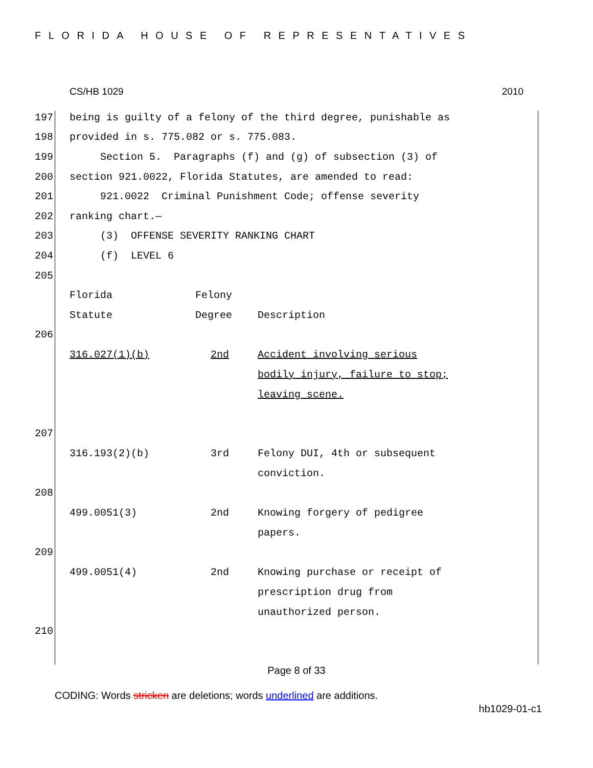FLORIDA HOUSE OF REPRESENTATIVES
CS/HB 1029 2010
197 being is guilty of a felony of the third degree, punishable as
198 provided in s. 775.082 or s. 775.083.
199 Section 5. Paragraphs (f) and (g) of subsection (3) of
200 section 921.0022, Florida Statutes, are amended to read:
201 921.0022 Criminal Punishment Code; offense severity
202 ranking chart.—
203 (3) OFFENSE SEVERITY RANKING CHART
204 (f) LEVEL 6
205
| Florida Statute | Felony Degree | Description |
| --- | --- | --- |
206
| 316.027(1)(b) | 2nd | Accident involving serious bodily injury, failure to stop; leaving scene. |
207
| 316.193(2)(b) | 3rd | Felony DUI, 4th or subsequent conviction. |
208
| 499.0051(3) | 2nd | Knowing forgery of pedigree papers. |
209
| 499.0051(4) | 2nd | Knowing purchase or receipt of prescription drug from unauthorized person. |
210
Page 8 of 33
CODING: Words stricken are deletions; words underlined are additions.
hb1029-01-c1